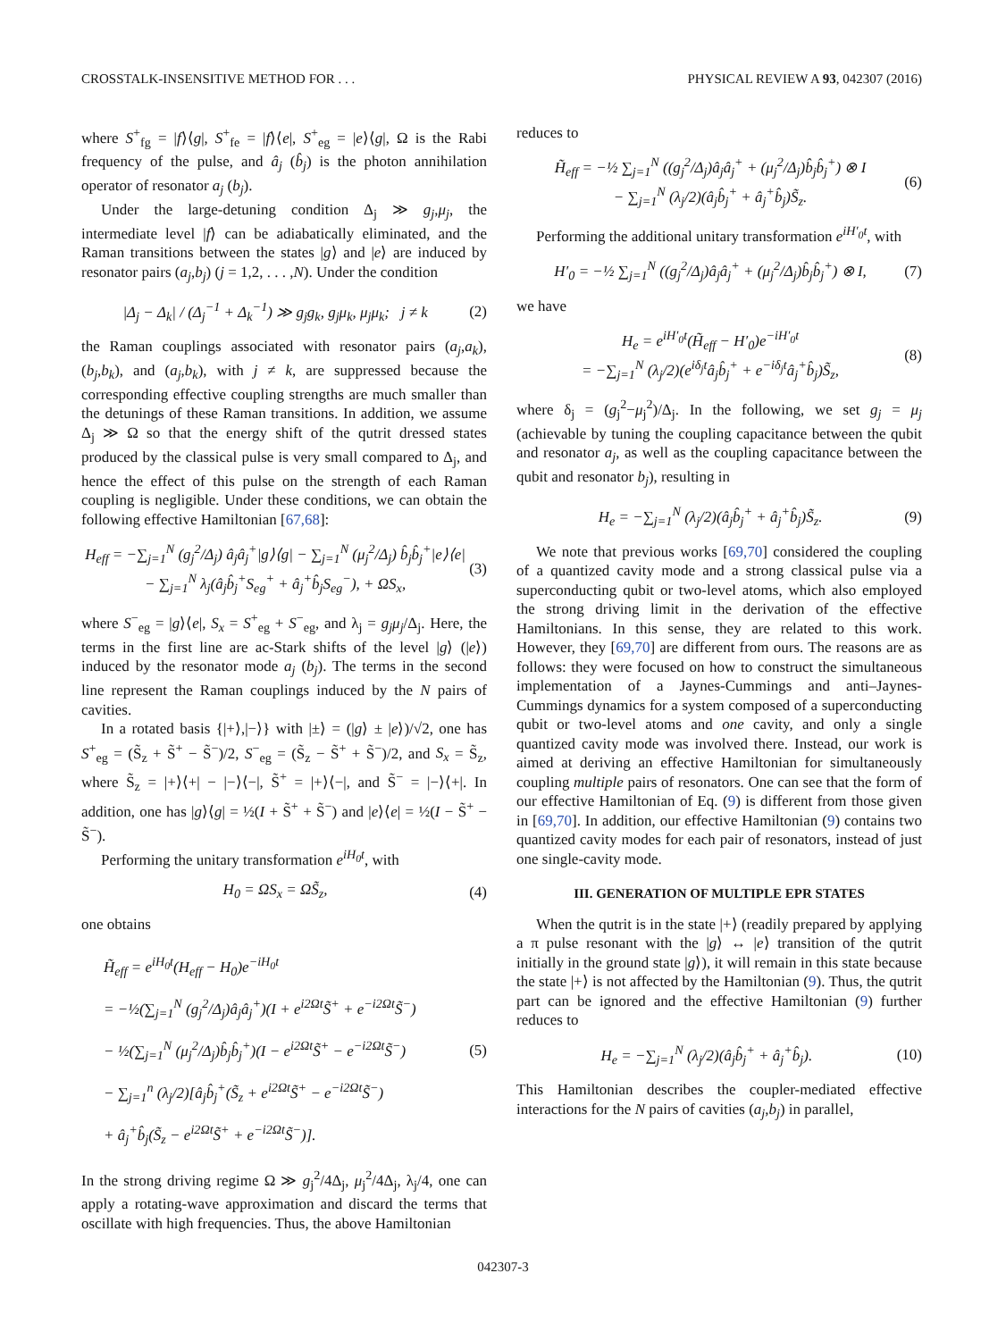CROSSTALK-INSENSITIVE METHOD FOR . . . PHYSICAL REVIEW A 93, 042307 (2016)
where S<sup>+</sup><sub>fg</sub> = |f⟩⟨g|, S<sup>+</sup><sub>fe</sub> = |f⟩⟨e|, S<sup>+</sup><sub>eg</sub> = |e⟩⟨g|, Ω is the Rabi frequency of the pulse, and â<sub>j</sub> (b̂<sub>j</sub>) is the photon annihilation operator of resonator a<sub>j</sub> (b<sub>j</sub>).
Under the large-detuning condition Δ<sub>j</sub> ≫ g<sub>j</sub>,μ<sub>j</sub>, the intermediate level |f⟩ can be adiabatically eliminated, and the Raman transitions between the states |g⟩ and |e⟩ are induced by resonator pairs (a<sub>j</sub>,b<sub>j</sub>) (j = 1,2, . . . ,N). Under the condition
|Δ<sub>j</sub> − Δ<sub>k</sub>| / (Δ<sub>j</sub><sup>−1</sup> + Δ<sub>k</sub><sup>−1</sup>) ≫ g<sub>j</sub>g<sub>k</sub>, g<sub>j</sub>μ<sub>k</sub>, μ<sub>j</sub>μ<sub>k</sub>; j ≠ k (2)
the Raman couplings associated with resonator pairs (a<sub>j</sub>,a<sub>k</sub>), (b<sub>j</sub>,b<sub>k</sub>), and (a<sub>j</sub>,b<sub>k</sub>), with j ≠ k, are suppressed because the corresponding effective coupling strengths are much smaller than the detunings of these Raman transitions. In addition, we assume Δ<sub>j</sub> ≫ Ω so that the energy shift of the qutrit dressed states produced by the classical pulse is very small compared to Δ<sub>j</sub>, and hence the effect of this pulse on the strength of each Raman coupling is negligible. Under these conditions, we can obtain the following effective Hamiltonian [67,68]:
H<sub>eff</sub> = −∑<sub>j=1</sub><sup>N</sup> (g<sub>j</sub><sup>2</sup>/Δ<sub>j</sub>) â<sub>j</sub>â<sub>j</sub><sup>+</sup>|g⟩⟨g| − ∑<sub>j=1</sub><sup>N</sup> (μ<sub>j</sub><sup>2</sup>/Δ<sub>j</sub>) b̂<sub>j</sub>b̂<sub>j</sub><sup>+</sup>|e⟩⟨e|
− ∑<sub>j=1</sub><sup>N</sup> λ<sub>j</sub>(â<sub>j</sub>b̂<sub>j</sub><sup>+</sup>S<sub>eg</sub><sup>+</sup> + â<sub>j</sub><sup>+</sup>b̂<sub>j</sub>S<sub>eg</sub><sup>−</sup>), + ΩS<sub>x</sub>, (3)
where S<sup>−</sup><sub>eg</sub> = |g⟩⟨e|, S<sub>x</sub> = S<sup>+</sup><sub>eg</sub> + S<sup>−</sup><sub>eg</sub>, and λ<sub>j</sub> = g<sub>j</sub>μ<sub>j</sub>/Δ<sub>j</sub>. Here, the terms in the first line are ac-Stark shifts of the level |g⟩ (|e⟩) induced by the resonator mode a<sub>j</sub> (b<sub>j</sub>). The terms in the second line represent the Raman couplings induced by the N pairs of cavities.
In a rotated basis {|+⟩,|−⟩} with |±⟩ = (|g⟩ ± |e⟩)/√2, one has S<sup>+</sup><sub>eg</sub> = (S̃<sub>z</sub> + S̃<sup>+</sup> − S̃<sup>−</sup>)/2, S<sup>−</sup><sub>eg</sub> = (S̃<sub>z</sub> − S̃<sup>+</sup> + S̃<sup>−</sup>)/2, and S<sub>x</sub> = S̃<sub>z</sub>, where S̃<sub>z</sub> = |+⟩⟨+| − |−⟩⟨−|, S̃<sup>+</sup> = |+⟩⟨−|, and S̃<sup>−</sup> = |−⟩⟨+|. In addition, one has |g⟩⟨g| = ½(I + S̃<sup>+</sup> + S̃<sup>−</sup>) and |e⟩⟨e| = ½(I − S̃<sup>+</sup> − S̃<sup>−</sup>).
Performing the unitary transformation e<sup>iH<sub>0</sub>t</sup>, with
H<sub>0</sub> = ΩS<sub>x</sub> = ΩS̃<sub>z</sub>, (4)
one obtains
H̃<sub>eff</sub> = e<sup>iH<sub>0</sub>t</sup>(H<sub>eff</sub> − H<sub>0</sub>)e<sup>−iH<sub>0</sub>t</sup>
= −½(∑<sub>j=1</sub><sup>N</sup> (g<sub>j</sub><sup>2</sup>/Δ<sub>j</sub>)â<sub>j</sub>â<sub>j</sub><sup>+</sup>)(I + e<sup>i2Ωt</sup>S̃<sup>+</sup> + e<sup>−i2Ωt</sup>S̃<sup>−</sup>)
− ½(∑<sub>j=1</sub><sup>N</sup> (μ<sub>j</sub><sup>2</sup>/Δ<sub>j</sub>)b̂<sub>j</sub>b̂<sub>j</sub><sup>+</sup>)(I − e<sup>i2Ωt</sup>S̃<sup>+</sup> − e<sup>−i2Ωt</sup>S̃<sup>−</sup>)
− ∑<sub>j=1</sub><sup>n</sup> (λ<sub>j</sub>/2)[â<sub>j</sub>b̂<sub>j</sub><sup>+</sup>(S̃<sub>z</sub> + e<sup>i2Ωt</sup>S̃<sup>+</sup> − e<sup>−i2Ωt</sup>S̃<sup>−</sup>)
+ â<sub>j</sub><sup>+</sup>b̂<sub>j</sub>(S̃<sub>z</sub> − e<sup>i2Ωt</sup>S̃<sup>+</sup> + e<sup>−i2Ωt</sup>S̃<sup>−</sup>)]. (5)
In the strong driving regime Ω ≫ g<sub>j</sub><sup>2</sup>/4Δ<sub>j</sub>, μ<sub>j</sub><sup>2</sup>/4Δ<sub>j</sub>, λ<sub>j</sub>/4, one can apply a rotating-wave approximation and discard the terms that oscillate with high frequencies. Thus, the above Hamiltonian
reduces to
H̃<sub>eff</sub> = −½ ∑<sub>j=1</sub><sup>N</sup> ((g<sub>j</sub><sup>2</sup>/Δ<sub>j</sub>)â<sub>j</sub>â<sub>j</sub><sup>+</sup> + (μ<sub>j</sub><sup>2</sup>/Δ<sub>j</sub>)b̂<sub>j</sub>b̂<sub>j</sub><sup>+</sup>) ⊗ I
− ∑<sub>j=1</sub><sup>N</sup> (λ<sub>j</sub>/2)(â<sub>j</sub>b̂<sub>j</sub><sup>+</sup> + â<sub>j</sub><sup>+</sup>b̂<sub>j</sub>)S̃<sub>z</sub>. (6)
Performing the additional unitary transformation e<sup>iH′<sub>0</sub>t</sup>, with
H′<sub>0</sub> = −½ ∑<sub>j=1</sub><sup>N</sup> ((g<sub>j</sub><sup>2</sup>/Δ<sub>j</sub>)â<sub>j</sub>â<sub>j</sub><sup>+</sup> + (μ<sub>j</sub><sup>2</sup>/Δ<sub>j</sub>)b̂<sub>j</sub>b̂<sub>j</sub><sup>+</sup>) ⊗ I, (7)
we have
H<sub>e</sub> = e<sup>iH′<sub>0</sub>t</sup>(H̃<sub>eff</sub> − H′<sub>0</sub>)e<sup>−iH′<sub>0</sub>t</sup>
= −∑<sub>j=1</sub><sup>N</sup> (λ<sub>j</sub>/2)(e<sup>iδ<sub>j</sub>t</sup>â<sub>j</sub>b̂<sub>j</sub><sup>+</sup> + e<sup>−iδ<sub>j</sub>t</sup>â<sub>j</sub><sup>+</sup>b̂<sub>j</sub>)S̃<sub>z</sub>, (8)
where δ<sub>j</sub> = (g<sub>j</sub><sup>2</sup>−μ<sub>j</sub><sup>2</sup>)/Δ<sub>j</sub>. In the following, we set g<sub>j</sub> = μ<sub>j</sub> (achievable by tuning the coupling capacitance between the qubit and resonator a<sub>j</sub>, as well as the coupling capacitance between the qubit and resonator b<sub>j</sub>), resulting in
H<sub>e</sub> = −∑<sub>j=1</sub><sup>N</sup> (λ<sub>j</sub>/2)(â<sub>j</sub>b̂<sub>j</sub><sup>+</sup> + â<sub>j</sub><sup>+</sup>b̂<sub>j</sub>)S̃<sub>z</sub>. (9)
We note that previous works [69,70] considered the coupling of a quantized cavity mode and a strong classical pulse via a superconducting qubit or two-level atoms, which also employed the strong driving limit in the derivation of the effective Hamiltonians. In this sense, they are related to this work. However, they [69,70] are different from ours. The reasons are as follows: they were focused on how to construct the simultaneous implementation of a Jaynes-Cummings and anti–Jaynes-Cummings dynamics for a system composed of a superconducting qubit or two-level atoms and one cavity, and only a single quantized cavity mode was involved there. Instead, our work is aimed at deriving an effective Hamiltonian for simultaneously coupling multiple pairs of resonators. One can see that the form of our effective Hamiltonian of Eq. (9) is different from those given in [69,70]. In addition, our effective Hamiltonian (9) contains two quantized cavity modes for each pair of resonators, instead of just one single-cavity mode.
III. GENERATION OF MULTIPLE EPR STATES
When the qutrit is in the state |+⟩ (readily prepared by applying a π pulse resonant with the |g⟩ ↔ |e⟩ transition of the qutrit initially in the ground state |g⟩), it will remain in this state because the state |+⟩ is not affected by the Hamiltonian (9). Thus, the qutrit part can be ignored and the effective Hamiltonian (9) further reduces to
H<sub>e</sub> = −∑<sub>j=1</sub><sup>N</sup> (λ<sub>j</sub>/2)(â<sub>j</sub>b̂<sub>j</sub><sup>+</sup> + â<sub>j</sub><sup>+</sup>b̂<sub>j</sub>). (10)
This Hamiltonian describes the coupler-mediated effective interactions for the N pairs of cavities (a<sub>j</sub>,b<sub>j</sub>) in parallel,
042307-3